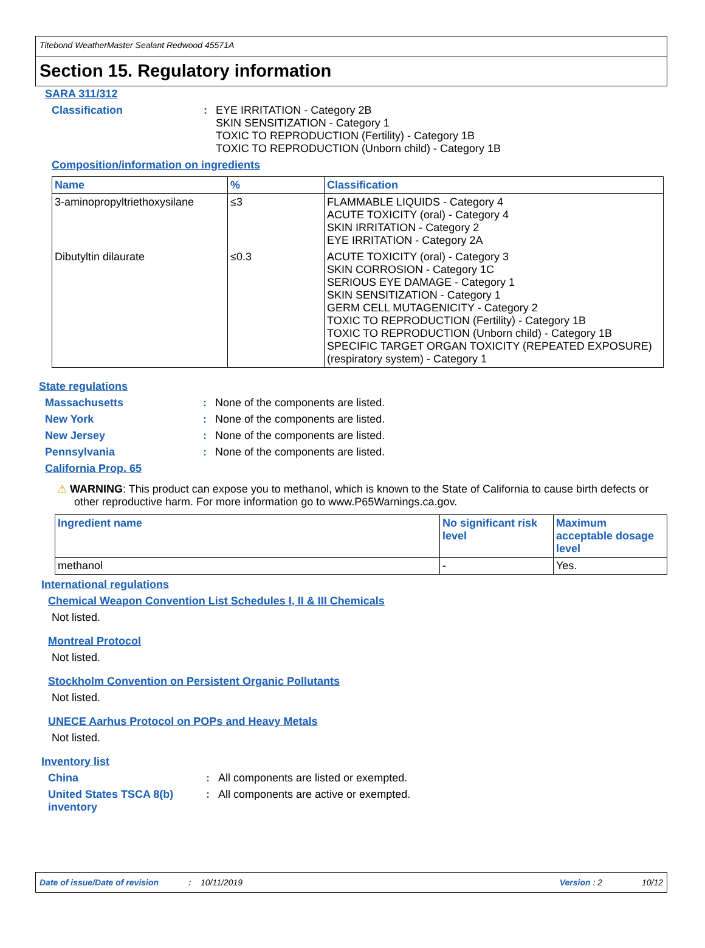Titebond WeatherMaster Sealant Redwood 45571A
Section 15. Regulatory information
SARA 311/312
Classification : EYE IRRITATION - Category 2B
SKIN SENSITIZATION - Category 1
TOXIC TO REPRODUCTION (Fertility) - Category 1B
TOXIC TO REPRODUCTION (Unborn child) - Category 1B
Composition/information on ingredients
| Name | % | Classification |
| --- | --- | --- |
| 3-aminopropyltriethoxysilane | ≤3 | FLAMMABLE LIQUIDS - Category 4 ACUTE TOXICITY (oral) - Category 4 SKIN IRRITATION - Category 2 EYE IRRITATION - Category 2A |
| Dibutyltin dilaurate | ≤0.3 | ACUTE TOXICITY (oral) - Category 3 SKIN CORROSION - Category 1C SERIOUS EYE DAMAGE - Category 1 SKIN SENSITIZATION - Category 1 GERM CELL MUTAGENICITY - Category 2 TOXIC TO REPRODUCTION (Fertility) - Category 1B TOXIC TO REPRODUCTION (Unborn child) - Category 1B SPECIFIC TARGET ORGAN TOXICITY (REPEATED EXPOSURE) (respiratory system) - Category 1 |
State regulations
Massachusetts : None of the components are listed.
New York : None of the components are listed.
New Jersey : None of the components are listed.
Pennsylvania : None of the components are listed.
California Prop. 65
⚠ WARNING: This product can expose you to methanol, which is known to the State of California to cause birth defects or other reproductive harm. For more information go to www.P65Warnings.ca.gov.
| Ingredient name | No significant risk level | Maximum acceptable dosage level |
| --- | --- | --- |
| methanol | - | Yes. |
International regulations
Chemical Weapon Convention List Schedules I, II & III Chemicals
Not listed.
Montreal Protocol
Not listed.
Stockholm Convention on Persistent Organic Pollutants
Not listed.
UNECE Aarhus Protocol on POPs and Heavy Metals
Not listed.
Inventory list
China : All components are listed or exempted.
United States TSCA 8(b) inventory
: All components are active or exempted.
Date of issue/Date of revision: 10/11/2019 Version : 2 10/12